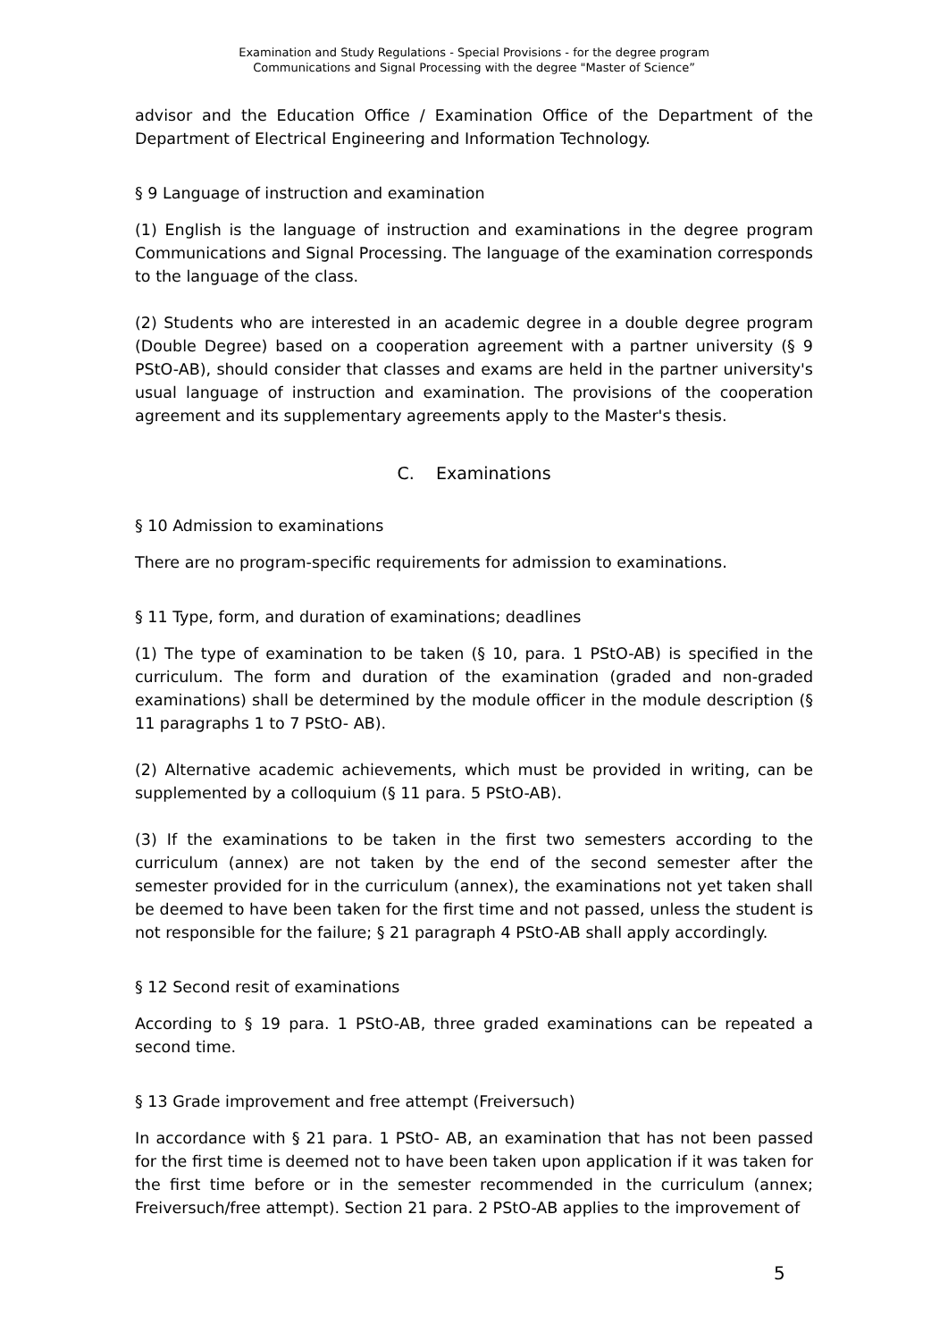Examination and Study Regulations - Special Provisions - for the degree program
Communications and Signal Processing with the degree "Master of Science”
advisor and the Education Office / Examination Office of the Department of the Department of Electrical Engineering and Information Technology.
§ 9 Language of instruction and examination
(1) English is the language of instruction and examinations in the degree program Communications and Signal Processing. The language of the examination corresponds to the language of the class.
(2) Students who are interested in an academic degree in a double degree program (Double Degree) based on a cooperation agreement with a partner university (§ 9 PStO-AB), should consider that classes and exams are held in the partner university's usual language of instruction and examination. The provisions of the cooperation agreement and its supplementary agreements apply to the Master's thesis.
C. Examinations
§ 10 Admission to examinations
There are no program-specific requirements for admission to examinations.
§ 11 Type, form, and duration of examinations; deadlines
(1) The type of examination to be taken (§ 10, para. 1 PStO-AB) is specified in the curriculum. The form and duration of the examination (graded and non-graded examinations) shall be determined by the module officer in the module description (§ 11 paragraphs 1 to 7 PStO- AB).
(2) Alternative academic achievements, which must be provided in writing, can be supplemented by a colloquium (§ 11 para. 5 PStO-AB).
(3) If the examinations to be taken in the first two semesters according to the curriculum (annex) are not taken by the end of the second semester after the semester provided for in the curriculum (annex), the examinations not yet taken shall be deemed to have been taken for the first time and not passed, unless the student is not responsible for the failure; § 21 paragraph 4 PStO-AB shall apply accordingly.
§ 12 Second resit of examinations
According to § 19 para. 1 PStO-AB, three graded examinations can be repeated a second time.
§ 13 Grade improvement and free attempt (Freiversuch)
In accordance with § 21 para. 1 PStO- AB, an examination that has not been passed for the first time is deemed not to have been taken upon application if it was taken for the first time before or in the semester recommended in the curriculum (annex; Freiversuch/free attempt). Section 21 para. 2 PStO-AB applies to the improvement of
5